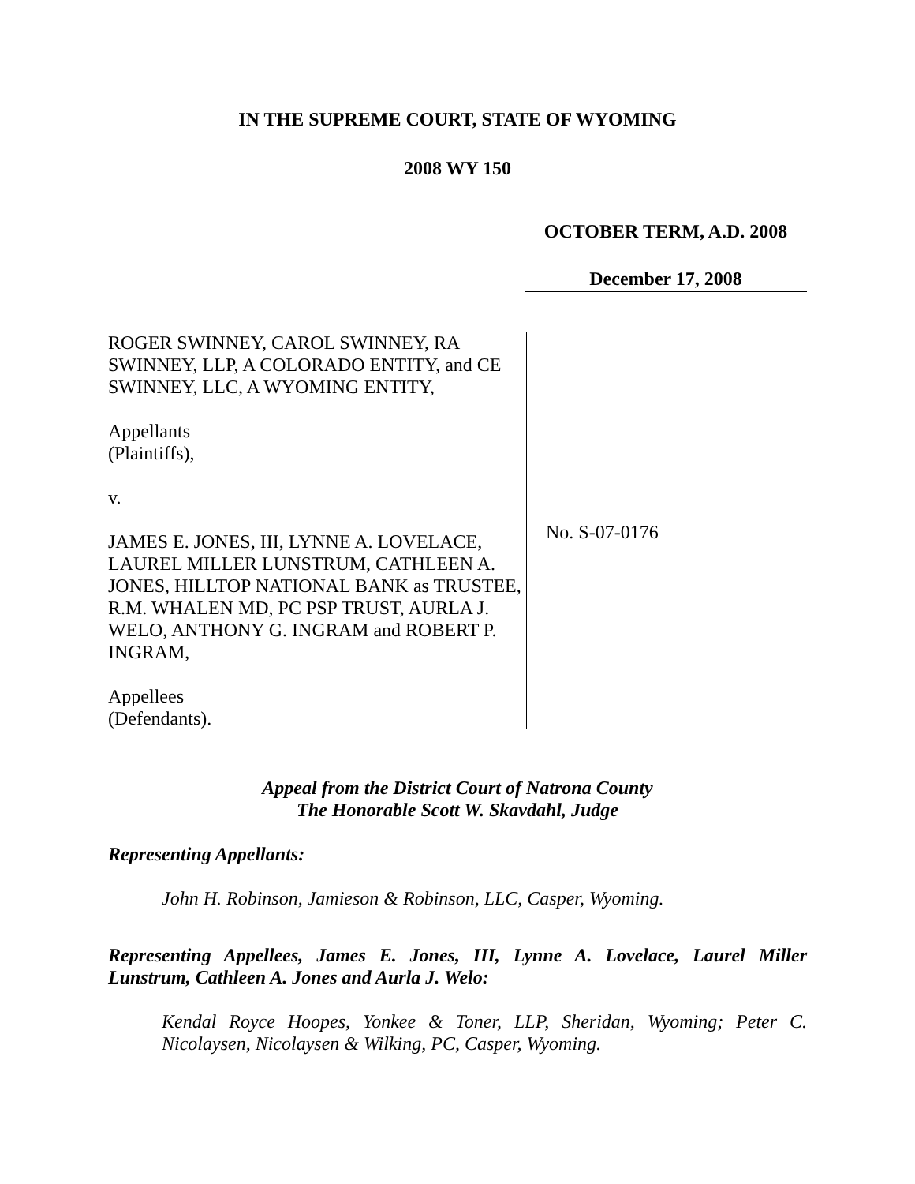IN THE SUPREME COURT, STATE OF WYOMING
2008 WY 150
OCTOBER TERM, A.D. 2008
December 17, 2008
ROGER SWINNEY, CAROL SWINNEY, RA SWINNEY, LLP, A COLORADO ENTITY, and CE SWINNEY, LLC, A WYOMING ENTITY,
Appellants
(Plaintiffs),
v.
JAMES E. JONES, III, LYNNE A. LOVELACE, LAUREL MILLER LUNSTRUM, CATHLEEN A. JONES, HILLTOP NATIONAL BANK as TRUSTEE, R.M. WHALEN MD, PC PSP TRUST, AURLA J. WELO, ANTHONY G. INGRAM and ROBERT P. INGRAM,
Appellees
(Defendants).
No. S-07-0176
Appeal from the District Court of Natrona County
The Honorable Scott W. Skavdahl, Judge
Representing Appellants:
John H. Robinson, Jamieson & Robinson, LLC, Casper, Wyoming.
Representing Appellees, James E. Jones, III, Lynne A. Lovelace, Laurel Miller Lunstrum, Cathleen A. Jones and Aurla J. Welo:
Kendal Royce Hoopes, Yonkee & Toner, LLP, Sheridan, Wyoming; Peter C. Nicolaysen, Nicolaysen & Wilking, PC, Casper, Wyoming.